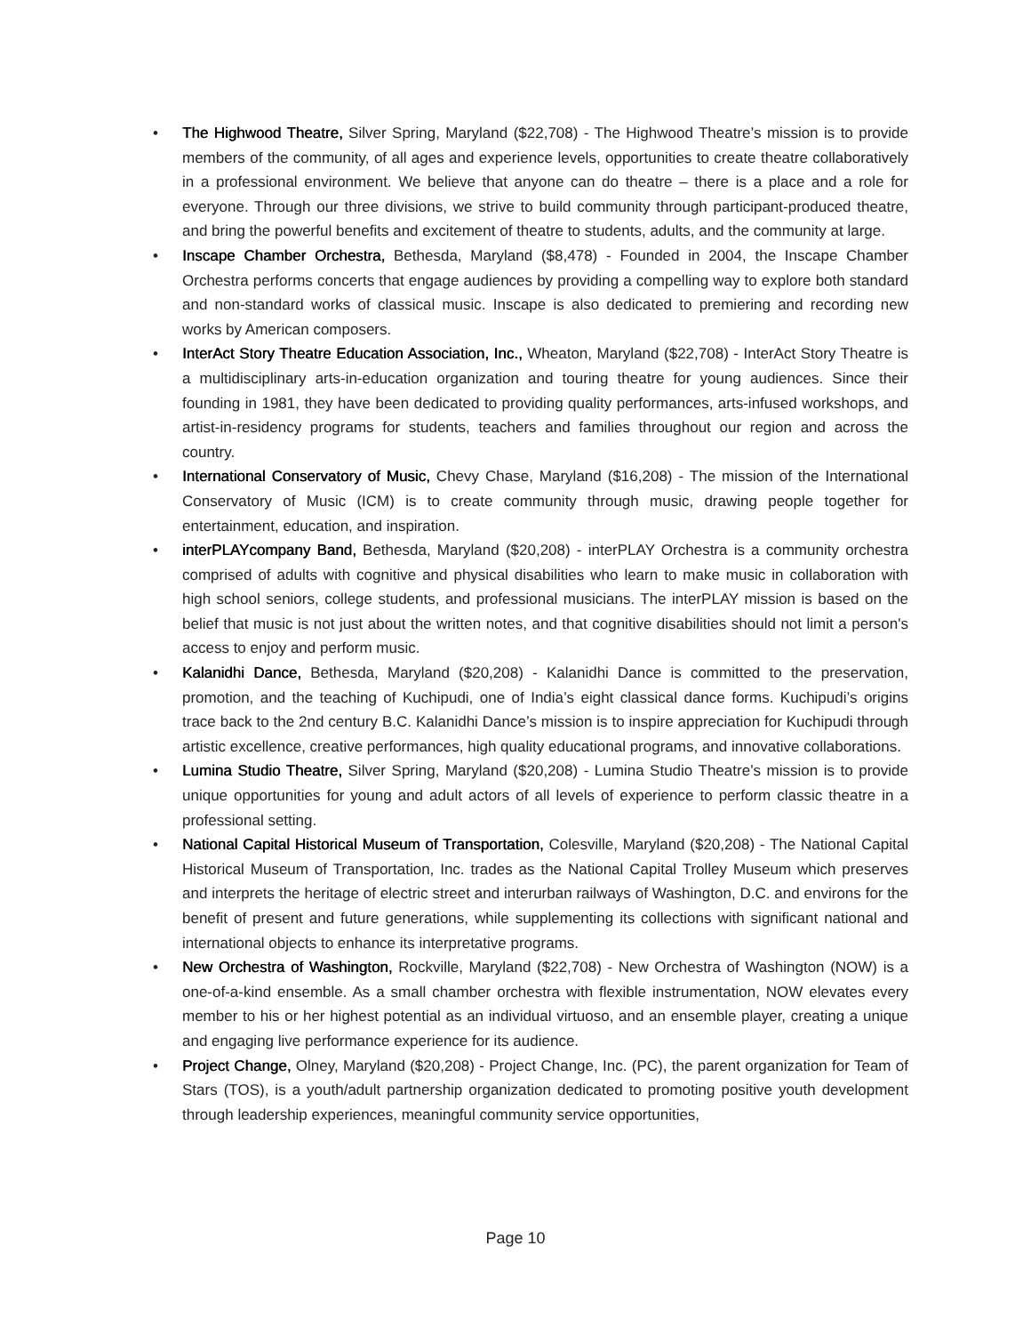• The Highwood Theatre, Silver Spring, Maryland ($22,708) - The Highwood Theatre’s mission is to provide members of the community, of all ages and experience levels, opportunities to create theatre collaboratively in a professional environment. We believe that anyone can do theatre – there is a place and a role for everyone. Through our three divisions, we strive to build community through participant-produced theatre, and bring the powerful benefits and excitement of theatre to students, adults, and the community at large.
• Inscape Chamber Orchestra, Bethesda, Maryland ($8,478) - Founded in 2004, the Inscape Chamber Orchestra performs concerts that engage audiences by providing a compelling way to explore both standard and non-standard works of classical music. Inscape is also dedicated to premiering and recording new works by American composers.
• InterAct Story Theatre Education Association, Inc., Wheaton, Maryland ($22,708) - InterAct Story Theatre is a multidisciplinary arts-in-education organization and touring theatre for young audiences. Since their founding in 1981, they have been dedicated to providing quality performances, arts-infused workshops, and artist-in-residency programs for students, teachers and families throughout our region and across the country.
• International Conservatory of Music, Chevy Chase, Maryland ($16,208) - The mission of the International Conservatory of Music (ICM) is to create community through music, drawing people together for entertainment, education, and inspiration.
• interPLAYcompany Band, Bethesda, Maryland ($20,208) - interPLAY Orchestra is a community orchestra comprised of adults with cognitive and physical disabilities who learn to make music in collaboration with high school seniors, college students, and professional musicians. The interPLAY mission is based on the belief that music is not just about the written notes, and that cognitive disabilities should not limit a person's access to enjoy and perform music.
• Kalanidhi Dance, Bethesda, Maryland ($20,208) - Kalanidhi Dance is committed to the preservation, promotion, and the teaching of Kuchipudi, one of India’s eight classical dance forms. Kuchipudi’s origins trace back to the 2nd century B.C. Kalanidhi Dance’s mission is to inspire appreciation for Kuchipudi through artistic excellence, creative performances, high quality educational programs, and innovative collaborations.
• Lumina Studio Theatre, Silver Spring, Maryland ($20,208) - Lumina Studio Theatre’s mission is to provide unique opportunities for young and adult actors of all levels of experience to perform classic theatre in a professional setting.
• National Capital Historical Museum of Transportation, Colesville, Maryland ($20,208) - The National Capital Historical Museum of Transportation, Inc. trades as the National Capital Trolley Museum which preserves and interprets the heritage of electric street and interurban railways of Washington, D.C. and environs for the benefit of present and future generations, while supplementing its collections with significant national and international objects to enhance its interpretative programs.
• New Orchestra of Washington, Rockville, Maryland ($22,708) - New Orchestra of Washington (NOW) is a one-of-a-kind ensemble. As a small chamber orchestra with flexible instrumentation, NOW elevates every member to his or her highest potential as an individual virtuoso, and an ensemble player, creating a unique and engaging live performance experience for its audience.
• Project Change, Olney, Maryland ($20,208) - Project Change, Inc. (PC), the parent organization for Team of Stars (TOS), is a youth/adult partnership organization dedicated to promoting positive youth development through leadership experiences, meaningful community service opportunities,
Page 10